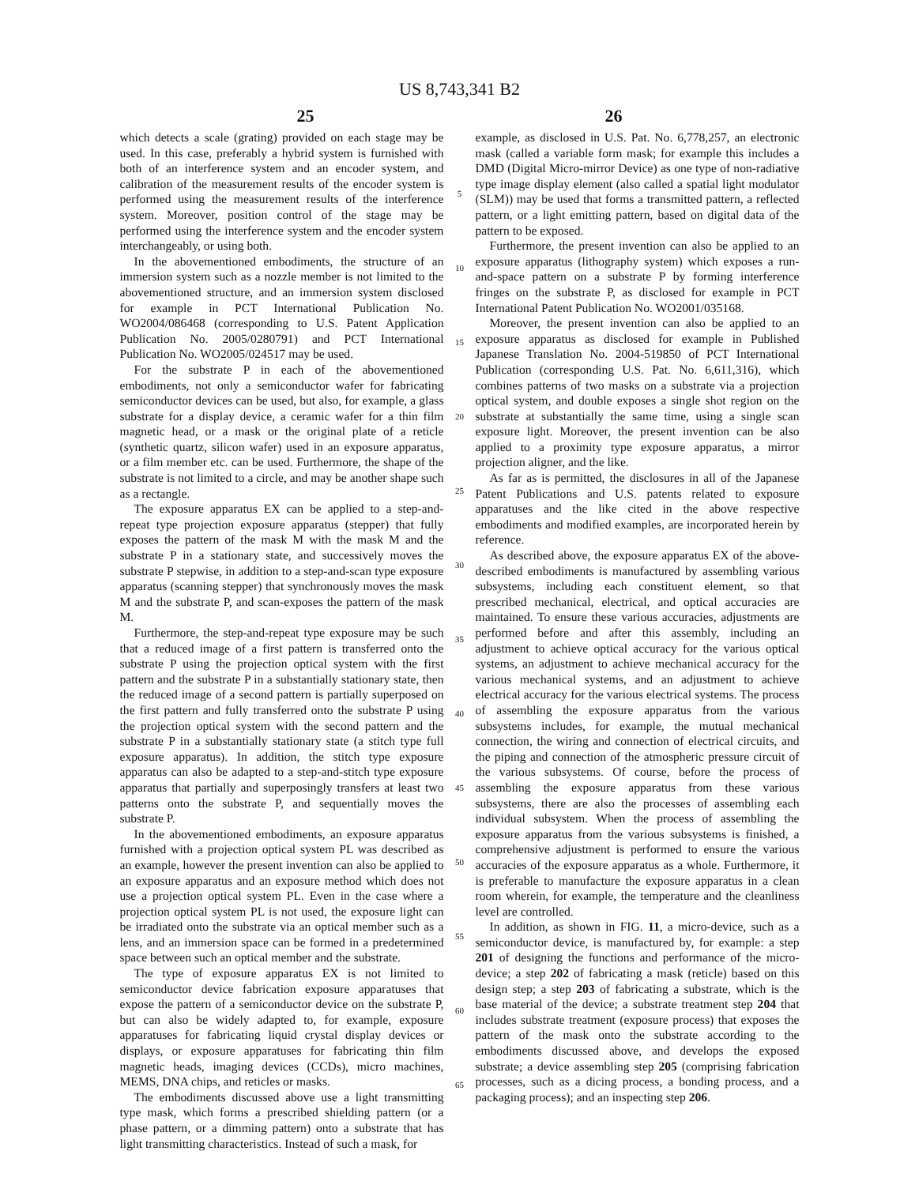US 8,743,341 B2
25 26
which detects a scale (grating) provided on each stage may be used. In this case, preferably a hybrid system is furnished with both of an interference system and an encoder system, and calibration of the measurement results of the encoder system is performed using the measurement results of the interference system. Moreover, position control of the stage may be performed using the interference system and the encoder system interchangeably, or using both.
In the abovementioned embodiments, the structure of an immersion system such as a nozzle member is not limited to the abovementioned structure, and an immersion system disclosed for example in PCT International Publication No. WO2004/086468 (corresponding to U.S. Patent Application Publication No. 2005/0280791) and PCT International Publication No. WO2005/024517 may be used.
For the substrate P in each of the abovementioned embodiments, not only a semiconductor wafer for fabricating semiconductor devices can be used, but also, for example, a glass substrate for a display device, a ceramic wafer for a thin film magnetic head, or a mask or the original plate of a reticle (synthetic quartz, silicon wafer) used in an exposure apparatus, or a film member etc. can be used. Furthermore, the shape of the substrate is not limited to a circle, and may be another shape such as a rectangle.
The exposure apparatus EX can be applied to a step-and-repeat type projection exposure apparatus (stepper) that fully exposes the pattern of the mask M with the mask M and the substrate P in a stationary state, and successively moves the substrate P stepwise, in addition to a step-and-scan type exposure apparatus (scanning stepper) that synchronously moves the mask M and the substrate P, and scan-exposes the pattern of the mask M.
Furthermore, the step-and-repeat type exposure may be such that a reduced image of a first pattern is transferred onto the substrate P using the projection optical system with the first pattern and the substrate P in a substantially stationary state, then the reduced image of a second pattern is partially superposed on the first pattern and fully transferred onto the substrate P using the projection optical system with the second pattern and the substrate P in a substantially stationary state (a stitch type full exposure apparatus). In addition, the stitch type exposure apparatus can also be adapted to a step-and-stitch type exposure apparatus that partially and superposingly transfers at least two patterns onto the substrate P, and sequentially moves the substrate P.
In the abovementioned embodiments, an exposure apparatus furnished with a projection optical system PL was described as an example, however the present invention can also be applied to an exposure apparatus and an exposure method which does not use a projection optical system PL. Even in the case where a projection optical system PL is not used, the exposure light can be irradiated onto the substrate via an optical member such as a lens, and an immersion space can be formed in a predetermined space between such an optical member and the substrate.
The type of exposure apparatus EX is not limited to semiconductor device fabrication exposure apparatuses that expose the pattern of a semiconductor device on the substrate P, but can also be widely adapted to, for example, exposure apparatuses for fabricating liquid crystal display devices or displays, or exposure apparatuses for fabricating thin film magnetic heads, imaging devices (CCDs), micro machines, MEMS, DNA chips, and reticles or masks.
The embodiments discussed above use a light transmitting type mask, which forms a prescribed shielding pattern (or a phase pattern, or a dimming pattern) onto a substrate that has light transmitting characteristics. Instead of such a mask, for
5
10
15
20
25
30
35
40
45
50
55
60
65
example, as disclosed in U.S. Pat. No. 6,778,257, an electronic mask (called a variable form mask; for example this includes a DMD (Digital Micro-mirror Device) as one type of non-radiative type image display element (also called a spatial light modulator (SLM)) may be used that forms a transmitted pattern, a reflected pattern, or a light emitting pattern, based on digital data of the pattern to be exposed.
Furthermore, the present invention can also be applied to an exposure apparatus (lithography system) which exposes a run-and-space pattern on a substrate P by forming interference fringes on the substrate P, as disclosed for example in PCT International Patent Publication No. WO2001/035168.
Moreover, the present invention can also be applied to an exposure apparatus as disclosed for example in Published Japanese Translation No. 2004-519850 of PCT International Publication (corresponding U.S. Pat. No. 6,611,316), which combines patterns of two masks on a substrate via a projection optical system, and double exposes a single shot region on the substrate at substantially the same time, using a single scan exposure light. Moreover, the present invention can be also applied to a proximity type exposure apparatus, a mirror projection aligner, and the like.
As far as is permitted, the disclosures in all of the Japanese Patent Publications and U.S. patents related to exposure apparatuses and the like cited in the above respective embodiments and modified examples, are incorporated herein by reference.
As described above, the exposure apparatus EX of the above-described embodiments is manufactured by assembling various subsystems, including each constituent element, so that prescribed mechanical, electrical, and optical accuracies are maintained. To ensure these various accuracies, adjustments are performed before and after this assembly, including an adjustment to achieve optical accuracy for the various optical systems, an adjustment to achieve mechanical accuracy for the various mechanical systems, and an adjustment to achieve electrical accuracy for the various electrical systems. The process of assembling the exposure apparatus from the various subsystems includes, for example, the mutual mechanical connection, the wiring and connection of electrical circuits, and the piping and connection of the atmospheric pressure circuit of the various subsystems. Of course, before the process of assembling the exposure apparatus from these various subsystems, there are also the processes of assembling each individual subsystem. When the process of assembling the exposure apparatus from the various subsystems is finished, a comprehensive adjustment is performed to ensure the various accuracies of the exposure apparatus as a whole. Furthermore, it is preferable to manufacture the exposure apparatus in a clean room wherein, for example, the temperature and the cleanliness level are controlled.
In addition, as shown in FIG. 11, a micro-device, such as a semiconductor device, is manufactured by, for example: a step 201 of designing the functions and performance of the micro-device; a step 202 of fabricating a mask (reticle) based on this design step; a step 203 of fabricating a substrate, which is the base material of the device; a substrate treatment step 204 that includes substrate treatment (exposure process) that exposes the pattern of the mask onto the substrate according to the embodiments discussed above, and develops the exposed substrate; a device assembling step 205 (comprising fabrication processes, such as a dicing process, a bonding process, and a packaging process); and an inspecting step 206.